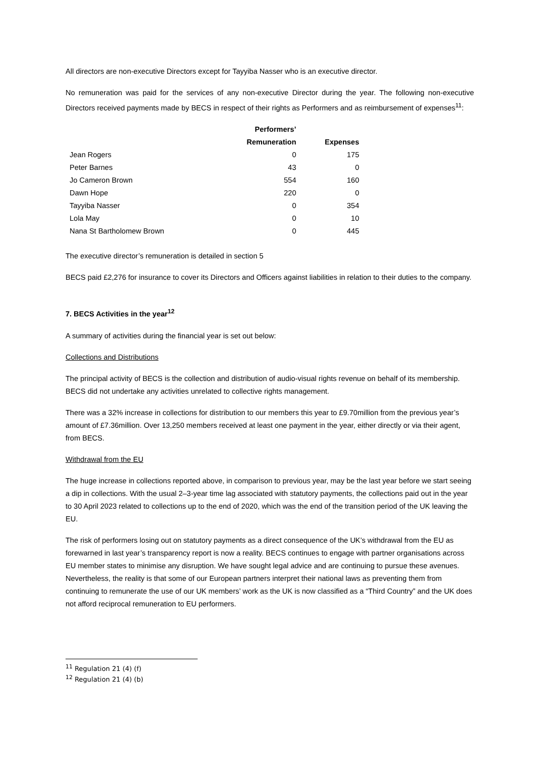All directors are non-executive Directors except for Tayyiba Nasser who is an executive director.
No remuneration was paid for the services of any non-executive Director during the year. The following non-executive Directors received payments made by BECS in respect of their rights as Performers and as reimbursement of expenses<sup>11</sup>:
| | Performers’ Remuneration | Expenses |
| --- | --- | --- |
| Jean Rogers | 0 | 175 |
| Peter Barnes | 43 | 0 |
| Jo Cameron Brown | 554 | 160 |
| Dawn Hope | 220 | 0 |
| Tayyiba Nasser | 0 | 354 |
| Lola May | 0 | 10 |
| Nana St Bartholomew Brown | 0 | 445 |
The executive director’s remuneration is detailed in section 5
BECS paid £2,276 for insurance to cover its Directors and Officers against liabilities in relation to their duties to the company.
7. BECS Activities in the year<sup>12</sup>
A summary of activities during the financial year is set out below:
Collections and Distributions
The principal activity of BECS is the collection and distribution of audio-visual rights revenue on behalf of its membership. BECS did not undertake any activities unrelated to collective rights management.
There was a 32% increase in collections for distribution to our members this year to £9.70million from the previous year’s amount of £7.36million. Over 13,250 members received at least one payment in the year, either directly or via their agent, from BECS.
Withdrawal from the EU
The huge increase in collections reported above, in comparison to previous year, may be the last year before we start seeing a dip in collections. With the usual 2–3-year time lag associated with statutory payments, the collections paid out in the year to 30 April 2023 related to collections up to the end of 2020, which was the end of the transition period of the UK leaving the EU.
The risk of performers losing out on statutory payments as a direct consequence of the UK’s withdrawal from the EU as forewarned in last year’s transparency report is now a reality. BECS continues to engage with partner organisations across EU member states to minimise any disruption. We have sought legal advice and are continuing to pursue these avenues. Nevertheless, the reality is that some of our European partners interpret their national laws as preventing them from continuing to remunerate the use of our UK members’ work as the UK is now classified as a “Third Country” and the UK does not afford reciprocal remuneration to EU performers.
<sup>11</sup> Regulation 21 (4) (f)
<sup>12</sup> Regulation 21 (4) (b)